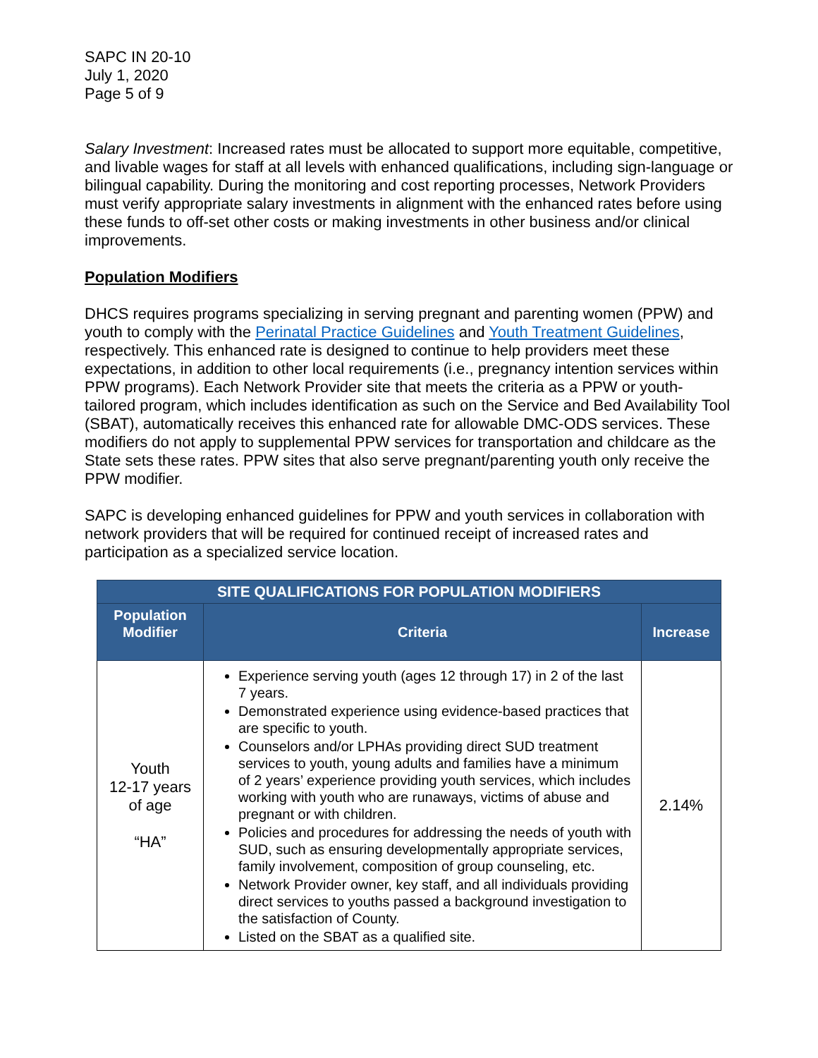SAPC IN 20-10
July 1, 2020
Page 5 of 9
Salary Investment: Increased rates must be allocated to support more equitable, competitive, and livable wages for staff at all levels with enhanced qualifications, including sign-language or bilingual capability. During the monitoring and cost reporting processes, Network Providers must verify appropriate salary investments in alignment with the enhanced rates before using these funds to off-set other costs or making investments in other business and/or clinical improvements.
Population Modifiers
DHCS requires programs specializing in serving pregnant and parenting women (PPW) and youth to comply with the Perinatal Practice Guidelines and Youth Treatment Guidelines, respectively. This enhanced rate is designed to continue to help providers meet these expectations, in addition to other local requirements (i.e., pregnancy intention services within PPW programs). Each Network Provider site that meets the criteria as a PPW or youth-tailored program, which includes identification as such on the Service and Bed Availability Tool (SBAT), automatically receives this enhanced rate for allowable DMC-ODS services. These modifiers do not apply to supplemental PPW services for transportation and childcare as the State sets these rates. PPW sites that also serve pregnant/parenting youth only receive the PPW modifier.
SAPC is developing enhanced guidelines for PPW and youth services in collaboration with network providers that will be required for continued receipt of increased rates and participation as a specialized service location.
| SITE QUALIFICATIONS FOR POPULATION MODIFIERS | | |
| --- | --- | --- |
| Population Modifier | Criteria | Increase |
| Youth 12-17 years of age “HA” | Experience serving youth (ages 12 through 17) in 2 of the last 7 years. Demonstrated experience using evidence-based practices that are specific to youth. Counselors and/or LPHAs providing direct SUD treatment services to youth, young adults and families have a minimum of 2 years’ experience providing youth services, which includes working with youth who are runaways, victims of abuse and pregnant or with children. Policies and procedures for addressing the needs of youth with SUD, such as ensuring developmentally appropriate services, family involvement, composition of group counseling, etc. Network Provider owner, key staff, and all individuals providing direct services to youths passed a background investigation to the satisfaction of County. Listed on the SBAT as a qualified site. | 2.14% |